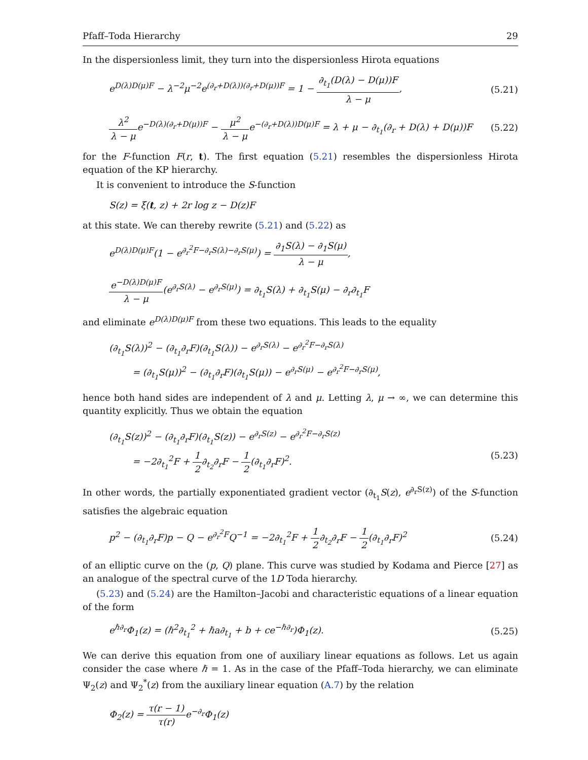Pfaff–Toda Hierarchy 29
In the dispersionless limit, they turn into the dispersionless Hirota equations
e<sup>D(λ)D(μ)F</sup> − λ<sup>−2</sup>μ<sup>−2</sup>e<sup>(∂<sub>r</sub>+D(λ))(∂<sub>r</sub>+D(μ))F</sup> = 1 − ∂<sub>t<sub>1</sub></sub>(D(λ) − D(μ))F λ − μ, (5.21)
λ<sup>2</sup> λ − μe<sup>−D(λ)(∂<sub>r</sub>+D(μ))F</sup> − μ<sup>2</sup> λ − μe<sup>−(∂<sub>r</sub>+D(λ))D(μ)F</sup> = λ + μ − ∂<sub>t<sub>1</sub></sub>(∂<sub>r</sub> + D(λ) + D(μ))F (5.22)
for the F-function F(r, t). The first equation (5.21) resembles the dispersionless Hirota equation of the KP hierarchy.
It is convenient to introduce the S-function
S(z) = ξ(t, z) + 2r log z − D(z)F
at this state. We can thereby rewrite (5.21) and (5.22) as
e<sup>D(λ)D(μ)F</sup>(1 − e<sup>∂<sub>r</sub><sup>2</sup>F−∂<sub>r</sub>S(λ)−∂<sub>r</sub>S(μ)</sup>) = ∂<sub>1</sub>S(λ) − ∂<sub>1</sub>S(μ) λ − μ,
e<sup>−D(λ)D(μ)F</sup> λ − μ(e<sup>∂<sub>r</sub>S(λ)</sup> − e<sup>∂<sub>r</sub>S(μ)</sup>) = ∂<sub>t<sub>1</sub></sub>S(λ) + ∂<sub>t<sub>1</sub></sub>S(μ) − ∂<sub>r</sub>∂<sub>t<sub>1</sub></sub>F
and eliminate e<sup>D(λ)D(μ)F</sup> from these two equations. This leads to the equality
(∂<sub>t<sub>1</sub></sub>S(λ))<sup>2</sup> − (∂<sub>t<sub>1</sub></sub>∂<sub>r</sub>F)(∂<sub>t<sub>1</sub></sub>S(λ)) − e<sup>∂<sub>r</sub>S(λ)</sup> − e<sup>∂<sub>r</sub><sup>2</sup>F−∂<sub>r</sub>S(λ)</sup>
= (∂<sub>t<sub>1</sub></sub>S(μ))<sup>2</sup> − (∂<sub>t<sub>1</sub></sub>∂<sub>r</sub>F)(∂<sub>t<sub>1</sub></sub>S(μ)) − e<sup>∂<sub>r</sub>S(μ)</sup> − e<sup>∂<sub>r</sub><sup>2</sup>F−∂<sub>r</sub>S(μ)</sup>,
hence both hand sides are independent of λ and μ. Letting λ, μ → ∞, we can determine this quantity explicitly. Thus we obtain the equation
(∂<sub>t<sub>1</sub></sub>S(z))<sup>2</sup> − (∂<sub>t<sub>1</sub></sub>∂<sub>r</sub>F)(∂<sub>t<sub>1</sub></sub>S(z)) − e<sup>∂<sub>r</sub>S(z)</sup> − e<sup>∂<sub>r</sub><sup>2</sup>F−∂<sub>r</sub>S(z)</sup>
= −2∂<sub>t<sub>1</sub></sub><sup>2</sup>F + 1 2∂<sub>t<sub>2</sub></sub>∂<sub>r</sub>F − 1 2(∂<sub>t<sub>1</sub></sub>∂<sub>r</sub>F)<sup>2</sup>. (5.23)
In other words, the partially exponentiated gradient vector (∂<sub>t<sub>1</sub></sub>S(z), e<sup>∂<sub>r</sub>S(z)</sup>) of the S-function satisfies the algebraic equation
p<sup>2</sup> − (∂<sub>t<sub>1</sub></sub>∂<sub>r</sub>F)p − Q − e<sup>∂<sub>r</sub><sup>2</sup>F</sup>Q<sup>−1</sup> = −2∂<sub>t<sub>1</sub></sub><sup>2</sup>F + 1 2∂<sub>t<sub>2</sub></sub>∂<sub>r</sub>F − 1 2(∂<sub>t<sub>1</sub></sub>∂<sub>r</sub>F)<sup>2</sup> (5.24)
of an elliptic curve on the (p, Q) plane. This curve was studied by Kodama and Pierce [27] as an analogue of the spectral curve of the 1D Toda hierarchy.
(5.23) and (5.24) are the Hamilton–Jacobi and characteristic equations of a linear equation of the form
e<sup>ℏ∂<sub>r</sub></sup>Φ<sub>1</sub>(z) = (ℏ<sup>2</sup>∂<sub>t<sub>1</sub></sub><sup>2</sup> + ℏa∂<sub>t<sub>1</sub></sub> + b + ce<sup>−ℏ∂<sub>r</sub></sup>)Φ<sub>1</sub>(z). (5.25)
We can derive this equation from one of auxiliary linear equations as follows. Let us again consider the case where ℏ = 1. As in the case of the Pfaff–Toda hierarchy, we can eliminate Ψ<sub>2</sub>(z) and Ψ<sub>2</sub><sup>*</sup>(z) from the auxiliary linear equation (A.7) by the relation
Φ<sub>2</sub>(z) = τ(r − 1) τ(r) e<sup>−∂<sub>r</sub></sup>Φ<sub>1</sub>(z)